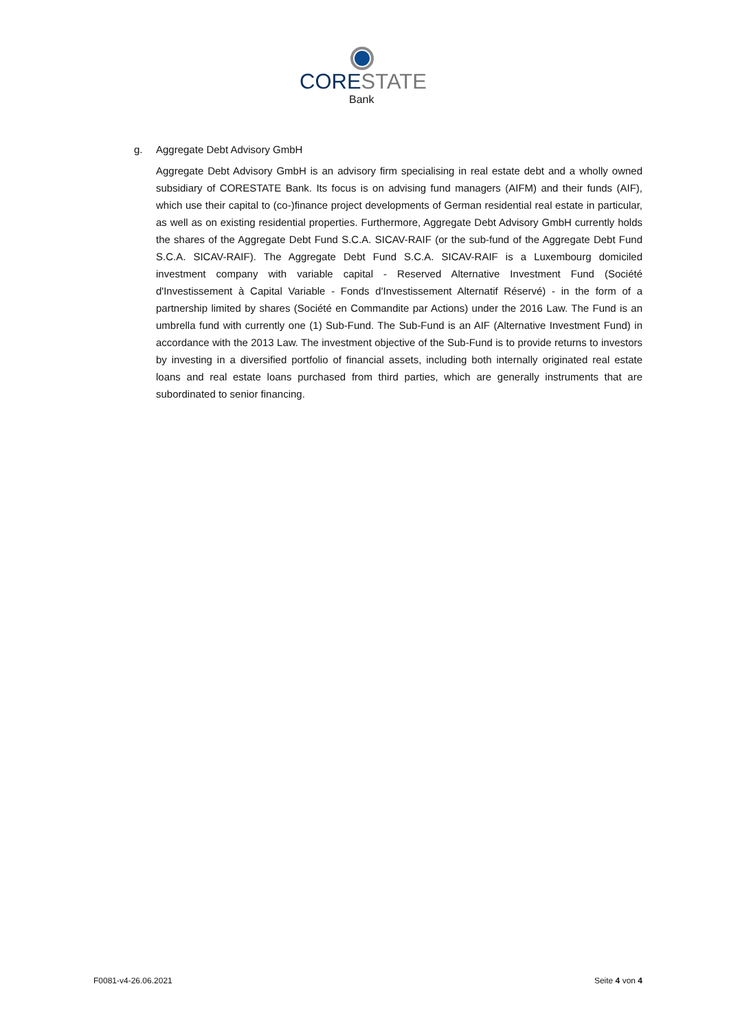CORE STATE
Bank
g. Aggregate Debt Advisory GmbH
Aggregate Debt Advisory GmbH is an advisory firm specialising in real estate debt and a wholly owned subsidiary of CORESTATE Bank. Its focus is on advising fund managers (AIFM) and their funds (AIF), which use their capital to (co-)finance project developments of German residential real estate in particular, as well as on existing residential properties. Furthermore, Aggregate Debt Advisory GmbH currently holds the shares of the Aggregate Debt Fund S.C.A. SICAV-RAIF (or the sub-fund of the Aggregate Debt Fund S.C.A. SICAV-RAIF). The Aggregate Debt Fund S.C.A. SICAV-RAIF is a Luxembourg domiciled investment company with variable capital - Reserved Alternative Investment Fund (Société d'Investissement à Capital Variable - Fonds d'Investissement Alternatif Réservé) - in the form of a partnership limited by shares (Société en Commandite par Actions) under the 2016 Law. The Fund is an umbrella fund with currently one (1) Sub-Fund. The Sub-Fund is an AIF (Alternative Investment Fund) in accordance with the 2013 Law. The investment objective of the Sub-Fund is to provide returns to investors by investing in a diversified portfolio of financial assets, including both internally originated real estate loans and real estate loans purchased from third parties, which are generally instruments that are subordinated to senior financing.
F0081-v4-26.06.2021 Seite 4 von 4